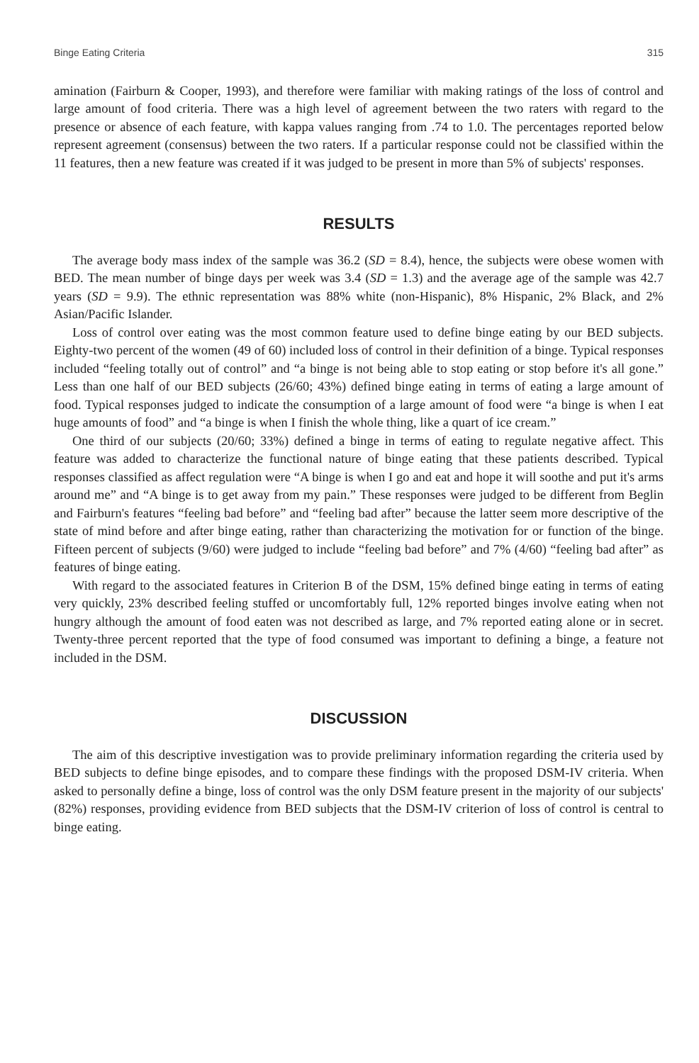Binge Eating Criteria 315
amination (Fairburn & Cooper, 1993), and therefore were familiar with making ratings of the loss of control and large amount of food criteria. There was a high level of agreement between the two raters with regard to the presence or absence of each feature, with kappa values ranging from .74 to 1.0. The percentages reported below represent agreement (consensus) between the two raters. If a particular response could not be classified within the 11 features, then a new feature was created if it was judged to be present in more than 5% of subjects' responses.
RESULTS
The average body mass index of the sample was 36.2 (SD = 8.4), hence, the subjects were obese women with BED. The mean number of binge days per week was 3.4 (SD = 1.3) and the average age of the sample was 42.7 years (SD = 9.9). The ethnic representation was 88% white (non-Hispanic), 8% Hispanic, 2% Black, and 2% Asian/Pacific Islander.
Loss of control over eating was the most common feature used to define binge eating by our BED subjects. Eighty-two percent of the women (49 of 60) included loss of control in their definition of a binge. Typical responses included “feeling totally out of control” and “a binge is not being able to stop eating or stop before it's all gone.” Less than one half of our BED subjects (26/60; 43%) defined binge eating in terms of eating a large amount of food. Typical responses judged to indicate the consumption of a large amount of food were “a binge is when I eat huge amounts of food” and “a binge is when I finish the whole thing, like a quart of ice cream.”
One third of our subjects (20/60; 33%) defined a binge in terms of eating to regulate negative affect. This feature was added to characterize the functional nature of binge eating that these patients described. Typical responses classified as affect regulation were “A binge is when I go and eat and hope it will soothe and put it's arms around me” and “A binge is to get away from my pain.” These responses were judged to be different from Beglin and Fairburn's features “feeling bad before” and “feeling bad after” because the latter seem more descriptive of the state of mind before and after binge eating, rather than characterizing the motivation for or function of the binge. Fifteen percent of subjects (9/60) were judged to include “feeling bad before” and 7% (4/60) “feeling bad after” as features of binge eating.
With regard to the associated features in Criterion B of the DSM, 15% defined binge eating in terms of eating very quickly, 23% described feeling stuffed or uncomfortably full, 12% reported binges involve eating when not hungry although the amount of food eaten was not described as large, and 7% reported eating alone or in secret. Twenty-three percent reported that the type of food consumed was important to defining a binge, a feature not included in the DSM.
DISCUSSION
The aim of this descriptive investigation was to provide preliminary information regarding the criteria used by BED subjects to define binge episodes, and to compare these findings with the proposed DSM-IV criteria. When asked to personally define a binge, loss of control was the only DSM feature present in the majority of our subjects' (82%) responses, providing evidence from BED subjects that the DSM-IV criterion of loss of control is central to binge eating.